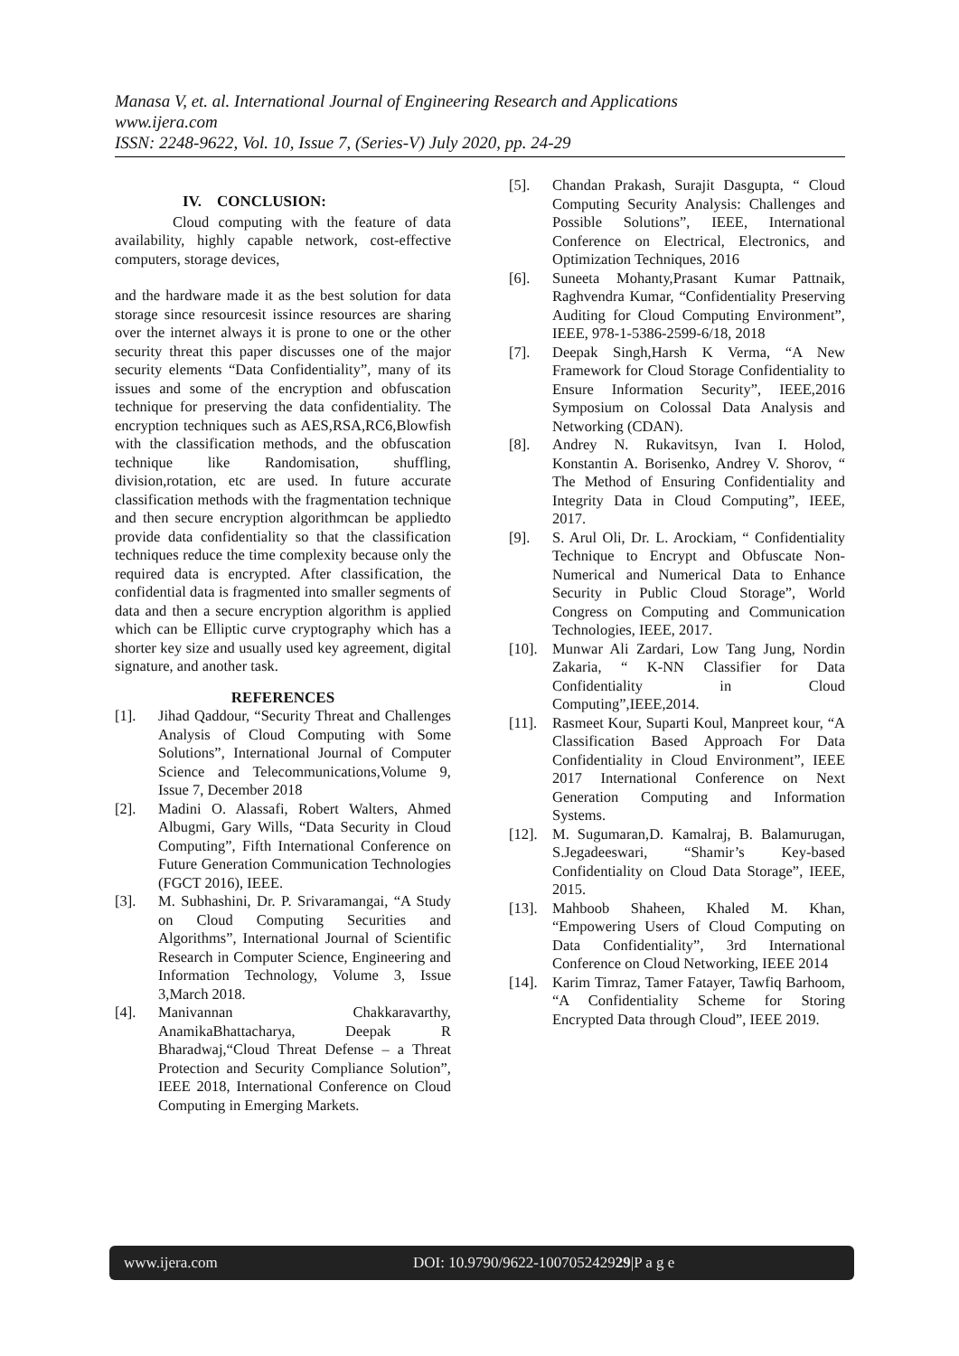Manasa V, et. al. International Journal of Engineering Research and Applications
www.ijera.com
ISSN: 2248-9622, Vol. 10, Issue 7, (Series-V) July 2020, pp. 24-29
IV. CONCLUSION:
Cloud computing with the feature of data availability, highly capable network, cost-effective computers, storage devices,
and the hardware made it as the best solution for data storage since resourcesit issince resources are sharing over the internet always it is prone to one or the other security threat this paper discusses one of the major security elements “Data Confidentiality”, many of its issues and some of the encryption and obfuscation technique for preserving the data confidentiality. The encryption techniques such as AES,RSA,RC6,Blowfish with the classification methods, and the obfuscation technique like Randomisation, shuffling, division,rotation, etc are used. In future accurate classification methods with the fragmentation technique and then secure encryption algorithmcan be appliedto provide data confidentiality so that the classification techniques reduce the time complexity because only the required data is encrypted. After classification, the confidential data is fragmented into smaller segments of data and then a secure encryption algorithm is applied which can be Elliptic curve cryptography which has a shorter key size and usually used key agreement, digital signature, and another task.
REFERENCES
[1]. Jihad Qaddour, “Security Threat and Challenges Analysis of Cloud Computing with Some Solutions”, International Journal of Computer Science and Telecommunications,Volume 9, Issue 7, December 2018
[2]. Madini O. Alassafi, Robert Walters, Ahmed Albugmi, Gary Wills, “Data Security in Cloud Computing”, Fifth International Conference on Future Generation Communication Technologies (FGCT 2016), IEEE.
[3]. M. Subhashini, Dr. P. Srivaramangai, “A Study on Cloud Computing Securities and Algorithms”, International Journal of Scientific Research in Computer Science, Engineering and Information Technology, Volume 3, Issue 3,March 2018.
[4]. Manivannan Chakkaravarthy, AnamikaBhattacharya, Deepak R Bharadwaj,“Cloud Threat Defense – a Threat Protection and Security Compliance Solution”, IEEE 2018, International Conference on Cloud Computing in Emerging Markets.
[5]. Chandan Prakash, Surajit Dasgupta, “ Cloud Computing Security Analysis: Challenges and Possible Solutions”, IEEE, International Conference on Electrical, Electronics, and Optimization Techniques, 2016
[6]. Suneeta Mohanty,Prasant Kumar Pattnaik, Raghvendra Kumar, “Confidentiality Preserving Auditing for Cloud Computing Environment”, IEEE, 978-1-5386-2599-6/18, 2018
[7]. Deepak Singh,Harsh K Verma, “A New Framework for Cloud Storage Confidentiality to Ensure Information Security”, IEEE,2016 Symposium on Colossal Data Analysis and Networking (CDAN).
[8]. Andrey N. Rukavitsyn, Ivan I. Holod, Konstantin A. Borisenko, Andrey V. Shorov, “ The Method of Ensuring Confidentiality and Integrity Data in Cloud Computing”, IEEE, 2017.
[9]. S. Arul Oli, Dr. L. Arockiam, “ Confidentiality Technique to Encrypt and Obfuscate Non-Numerical and Numerical Data to Enhance Security in Public Cloud Storage”, World Congress on Computing and Communication Technologies, IEEE, 2017.
[10]. Munwar Ali Zardari, Low Tang Jung, Nordin Zakaria, “ K-NN Classifier for Data Confidentiality in Cloud Computing”,IEEE,2014.
[11]. Rasmeet Kour, Suparti Koul, Manpreet kour, “A Classification Based Approach For Data Confidentiality in Cloud Environment”, IEEE 2017 International Conference on Next Generation Computing and Information Systems.
[12]. M. Sugumaran,D. Kamalraj, B. Balamurugan, S.Jegadeeswari, “Shamir’s Key-based Confidentiality on Cloud Data Storage”, IEEE, 2015.
[13]. Mahboob Shaheen, Khaled M. Khan, “Empowering Users of Cloud Computing on Data Confidentiality”, 3rd International Conference on Cloud Networking, IEEE 2014
[14]. Karim Timraz, Tamer Fatayer, Tawfiq Barhoom, “A Confidentiality Scheme for Storing Encrypted Data through Cloud”, IEEE 2019.
www.ijera.com DOI: 10.9790/9622-100705242929|P a g e